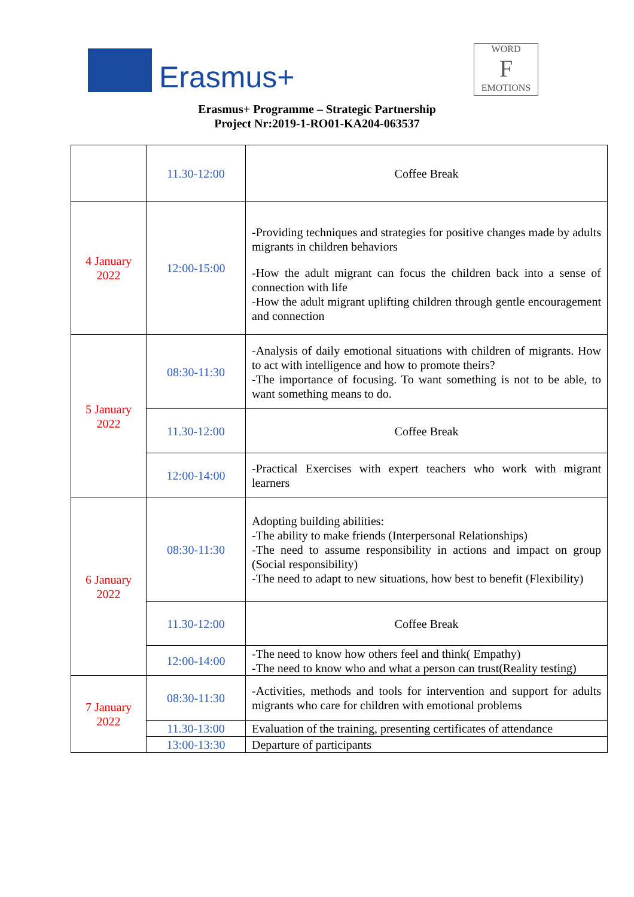Erasmus+
WORD
F
EMOTIONS
Erasmus+ Programme – Strategic Partnership
Project Nr:2019-1-RO01-KA204-063537
| | 11.30-12:00 | Coffee Break |
| 4 January 2022 | 12:00-15:00 | -Providing techniques and strategies for positive changes made by adults migrants in children behaviors -How the adult migrant can focus the children back into a sense of connection with life -How the adult migrant uplifting children through gentle encouragement and connection |
| 5 January 2022 | 08:30-11:30 | -Analysis of daily emotional situations with children of migrants. How to act with intelligence and how to promote theirs? -The importance of focusing. To want something is not to be able, to want something means to do. |
| | 11.30-12:00 | Coffee Break |
| | 12:00-14:00 | -Practical Exercises with expert teachers who work with migrant learners |
| 6 January 2022 | 08:30-11:30 | Adopting building abilities: -The ability to make friends (Interpersonal Relationships) -The need to assume responsibility in actions and impact on group (Social responsibility) -The need to adapt to new situations, how best to benefit (Flexibility) |
| | 11.30-12:00 | Coffee Break |
| | 12:00-14:00 | -The need to know how others feel and think( Empathy) -The need to know who and what a person can trust(Reality testing) |
| 7 January 2022 | 08:30-11:30 | -Activities, methods and tools for intervention and support for adults migrants who care for children with emotional problems |
| | 11.30-13:00 | Evaluation of the training, presenting certificates of attendance |
| | 13:00-13:30 | Departure of participants |